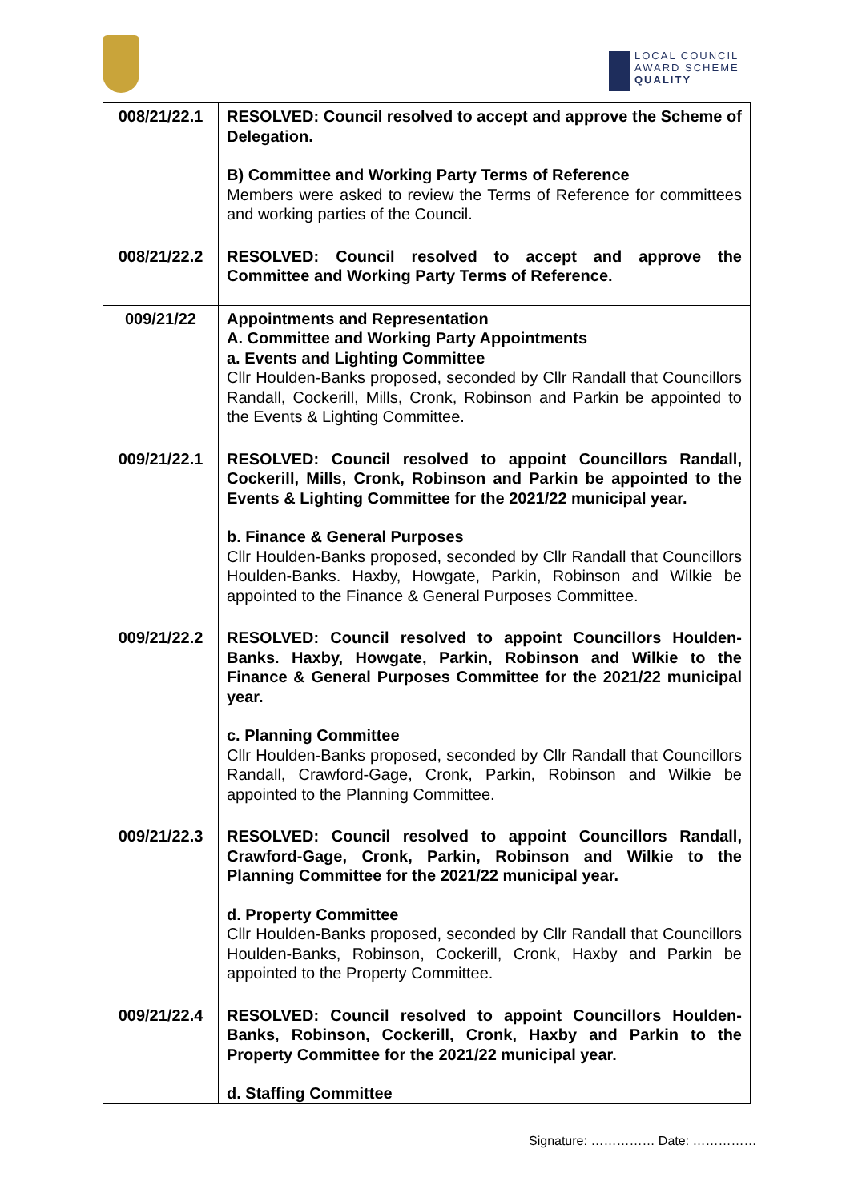LOCAL COUNCIL
AWARD SCHEME
QUALITY
| 008/21/22.1 | RESOLVED: Council resolved to accept and approve the Scheme of Delegation. B) Committee and Working Party Terms of Reference Members were asked to review the Terms of Reference for committees and working parties of the Council. |
| 008/21/22.2 | RESOLVED: Council resolved to accept and approve the Committee and Working Party Terms of Reference. |
| 009/21/22 | Appointments and Representation A. Committee and Working Party Appointments a. Events and Lighting Committee Cllr Houlden-Banks proposed, seconded by Cllr Randall that Councillors Randall, Cockerill, Mills, Cronk, Robinson and Parkin be appointed to the Events & Lighting Committee. |
| 009/21/22.1 | RESOLVED: Council resolved to appoint Councillors Randall, Cockerill, Mills, Cronk, Robinson and Parkin be appointed to the Events & Lighting Committee for the 2021/22 municipal year. b. Finance & General Purposes Cllr Houlden-Banks proposed, seconded by Cllr Randall that Councillors Houlden-Banks. Haxby, Howgate, Parkin, Robinson and Wilkie be appointed to the Finance & General Purposes Committee. |
| 009/21/22.2 | RESOLVED: Council resolved to appoint Councillors Houlden-Banks. Haxby, Howgate, Parkin, Robinson and Wilkie to the Finance & General Purposes Committee for the 2021/22 municipal year. c. Planning Committee Cllr Houlden-Banks proposed, seconded by Cllr Randall that Councillors Randall, Crawford-Gage, Cronk, Parkin, Robinson and Wilkie be appointed to the Planning Committee. |
| 009/21/22.3 | RESOLVED: Council resolved to appoint Councillors Randall, Crawford-Gage, Cronk, Parkin, Robinson and Wilkie to the Planning Committee for the 2021/22 municipal year. d. Property Committee Cllr Houlden-Banks proposed, seconded by Cllr Randall that Councillors Houlden-Banks, Robinson, Cockerill, Cronk, Haxby and Parkin be appointed to the Property Committee. |
| 009/21/22.4 | RESOLVED: Council resolved to appoint Councillors Houlden-Banks, Robinson, Cockerill, Cronk, Haxby and Parkin to the Property Committee for the 2021/22 municipal year. d. Staffing Committee |
Signature: …………… Date: ……………